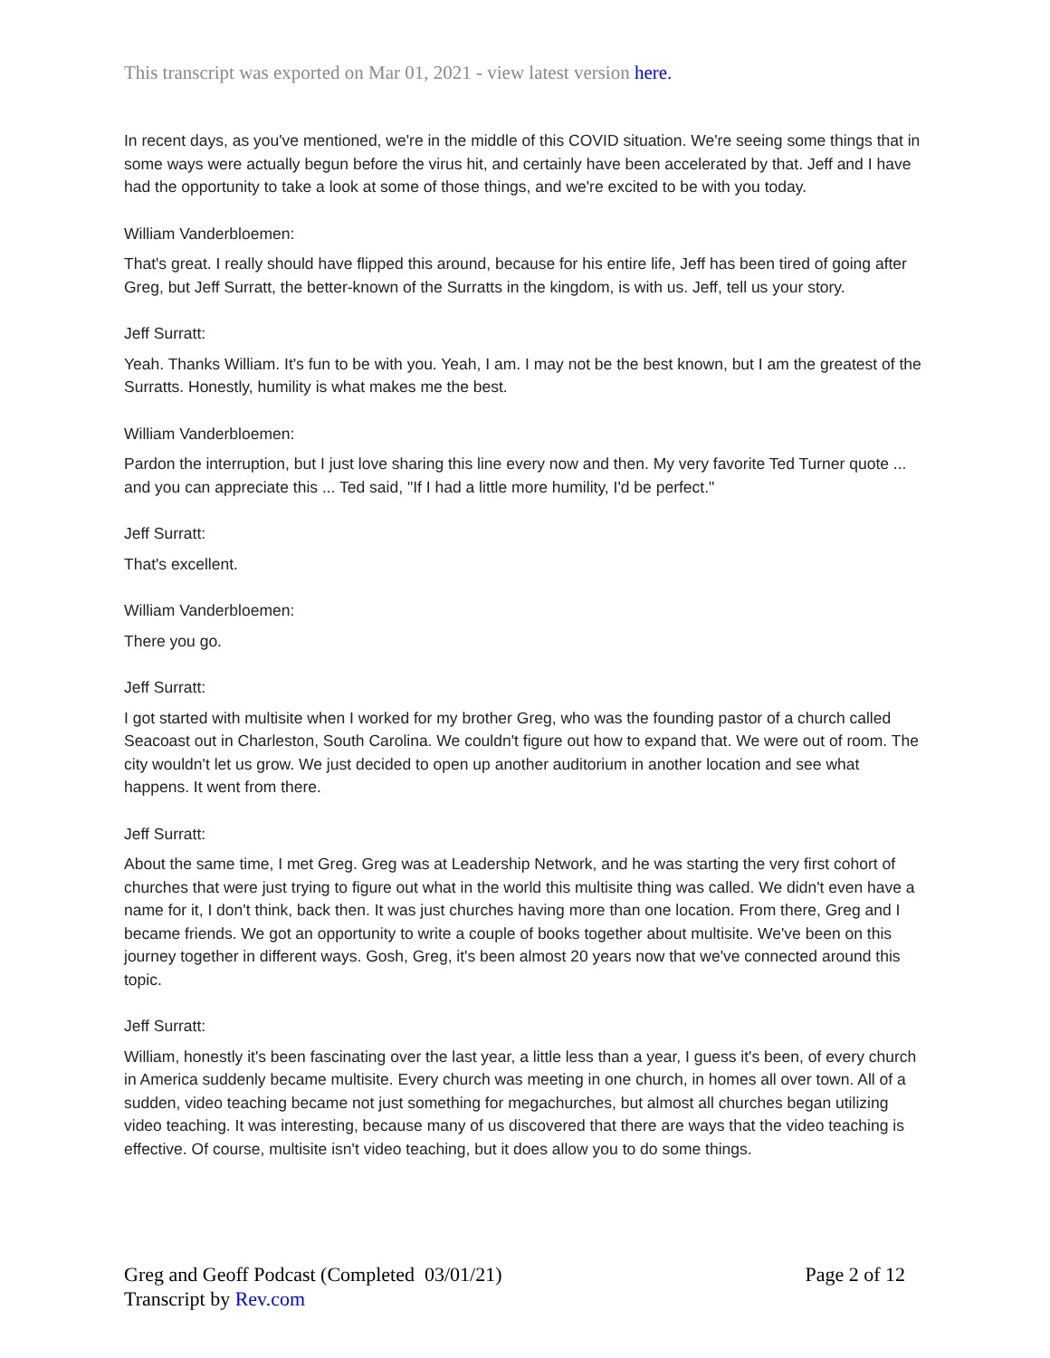This transcript was exported on Mar 01, 2021 - view latest version here.
In recent days, as you've mentioned, we're in the middle of this COVID situation. We're seeing some things that in some ways were actually begun before the virus hit, and certainly have been accelerated by that. Jeff and I have had the opportunity to take a look at some of those things, and we're excited to be with you today.
William Vanderbloemen:
That's great. I really should have flipped this around, because for his entire life, Jeff has been tired of going after Greg, but Jeff Surratt, the better-known of the Surratts in the kingdom, is with us. Jeff, tell us your story.
Jeff Surratt:
Yeah. Thanks William. It's fun to be with you. Yeah, I am. I may not be the best known, but I am the greatest of the Surratts. Honestly, humility is what makes me the best.
William Vanderbloemen:
Pardon the interruption, but I just love sharing this line every now and then. My very favorite Ted Turner quote ... and you can appreciate this ... Ted said, "If I had a little more humility, I'd be perfect."
Jeff Surratt:
That's excellent.
William Vanderbloemen:
There you go.
Jeff Surratt:
I got started with multisite when I worked for my brother Greg, who was the founding pastor of a church called Seacoast out in Charleston, South Carolina. We couldn't figure out how to expand that. We were out of room. The city wouldn't let us grow. We just decided to open up another auditorium in another location and see what happens. It went from there.
Jeff Surratt:
About the same time, I met Greg. Greg was at Leadership Network, and he was starting the very first cohort of churches that were just trying to figure out what in the world this multisite thing was called. We didn't even have a name for it, I don't think, back then. It was just churches having more than one location. From there, Greg and I became friends. We got an opportunity to write a couple of books together about multisite. We've been on this journey together in different ways. Gosh, Greg, it's been almost 20 years now that we've connected around this topic.
Jeff Surratt:
William, honestly it's been fascinating over the last year, a little less than a year, I guess it's been, of every church in America suddenly became multisite. Every church was meeting in one church, in homes all over town. All of a sudden, video teaching became not just something for megachurches, but almost all churches began utilizing video teaching. It was interesting, because many of us discovered that there are ways that the video teaching is effective. Of course, multisite isn't video teaching, but it does allow you to do some things.
Greg and Geoff Podcast (Completed 03/01/21)
Transcript by Rev.com
Page 2 of 12